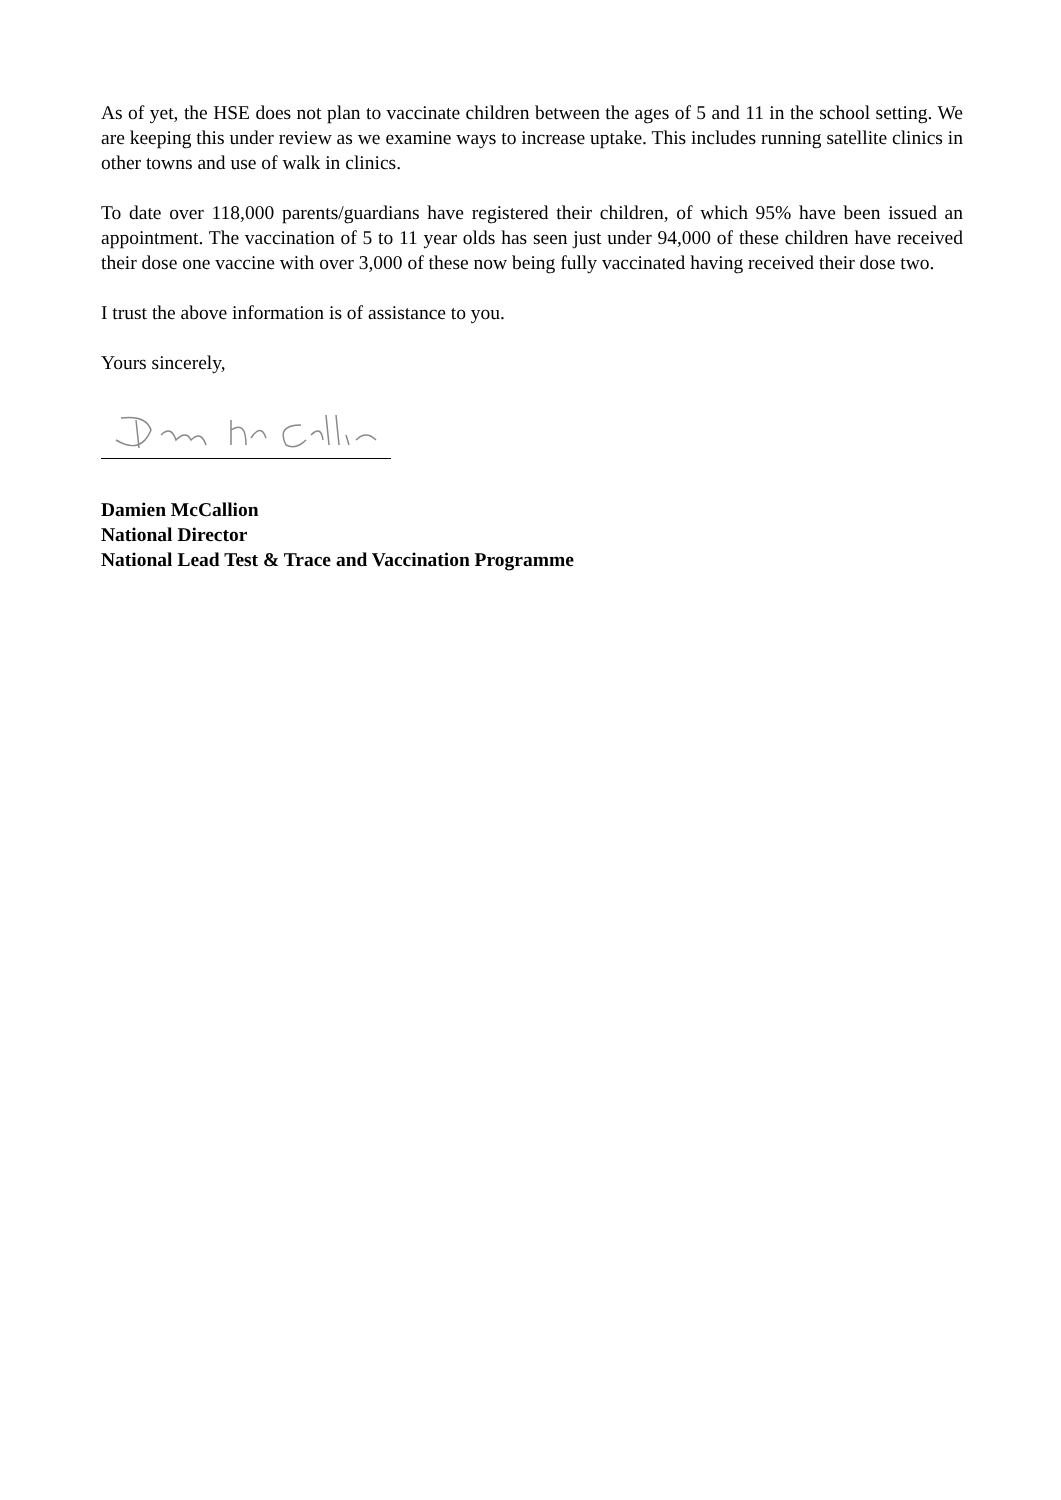As of yet, the HSE does not plan to vaccinate children between the ages of 5 and 11 in the school setting. We are keeping this under review as we examine ways to increase uptake. This includes running satellite clinics in other towns and use of walk in clinics.
To date over 118,000 parents/guardians have registered their children, of which 95% have been issued an appointment. The vaccination of 5 to 11 year olds has seen just under 94,000 of these children have received their dose one vaccine with over 3,000 of these now being fully vaccinated having received their dose two.
I trust the above information is of assistance to you.
Yours sincerely,
Damien McCallion
National Director
National Lead Test & Trace and Vaccination Programme